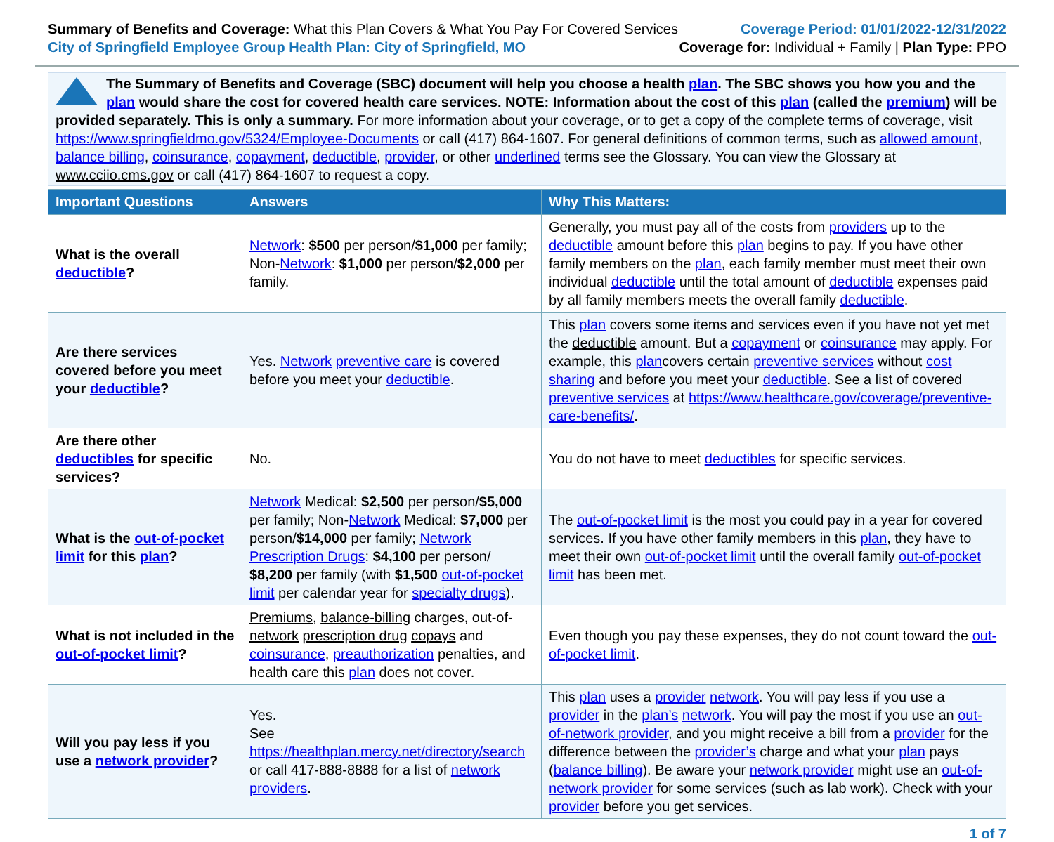Summary of Benefits and Coverage: What this Plan Covers & What You Pay For Covered Services
City of Springfield Employee Group Health Plan: City of Springfield, MO
Coverage Period: 01/01/2022-12/31/2022
Coverage for: Individual + Family | Plan Type: PPO
The Summary of Benefits and Coverage (SBC) document will help you choose a health plan. The SBC shows you how you and the plan would share the cost for covered health care services. NOTE: Information about the cost of this plan (called the premium) will be provided separately. This is only a summary. For more information about your coverage, or to get a copy of the complete terms of coverage, visit https://www.springfieldmo.gov/5324/Employee-Documents or call (417) 864-1607. For general definitions of common terms, such as allowed amount, balance billing, coinsurance, copayment, deductible, provider, or other underlined terms see the Glossary. You can view the Glossary at www.cciio.cms.gov or call (417) 864-1607 to request a copy.
| Important Questions | Answers | Why This Matters: |
| --- | --- | --- |
| What is the overall deductible ? | Network : $500 per person/ $1,000 per family; Non- Network : $1,000 per person/ $2,000 per family. | Generally, you must pay all of the costs from providers up to the deductible amount before this plan begins to pay. If you have other family members on the plan , each family member must meet their own individual deductible until the total amount of deductible expenses paid by all family members meets the overall family deductible . |
| Are there services covered before you meet your deductible ? | Yes. Network preventive care is covered before you meet your deductible . | This plan covers some items and services even if you have not yet met the deductible amount. But a copayment or coinsurance may apply. For example, this plan covers certain preventive services without cost sharing and before you meet your deductible . See a list of covered preventive services at https://www.healthcare.gov/coverage/preventive-care-benefits/ . |
| Are there other deductibles for specific services? | No. | You do not have to meet deductibles for specific services. |
| What is the out-of-pocket limit for this plan ? | Network Medical: $2,500 per person/ $5,000 per family; Non- Network Medical: $7,000 per person/ $14,000 per family; Network Prescription Drugs : $4,100 per person/ $8,200 per family (with $1,500 out-of-pocket limit per calendar year for specialty drugs ). | The out-of-pocket limit is the most you could pay in a year for covered services. If you have other family members in this plan , they have to meet their own out-of-pocket limit until the overall family out-of-pocket limit has been met. |
| What is not included in the out-of-pocket limit ? | Premiums , balance-billing charges, out-of- network prescription drug copays and coinsurance , preauthorization penalties, and health care this plan does not cover. | Even though you pay these expenses, they do not count toward the out-of-pocket limit . |
| Will you pay less if you use a network provider ? | Yes. See https://healthplan.mercy.net/directory/search or call 417-888-8888 for a list of network providers . | This plan uses a provider network . You will pay less if you use a provider in the plan’s network . You will pay the most if you use an out-of-network provider , and you might receive a bill from a provider for the difference between the provider’s charge and what your plan pays ( balance billing ). Be aware your network provider might use an out-of-network provider for some services (such as lab work). Check with your provider before you get services. |
1 of 7